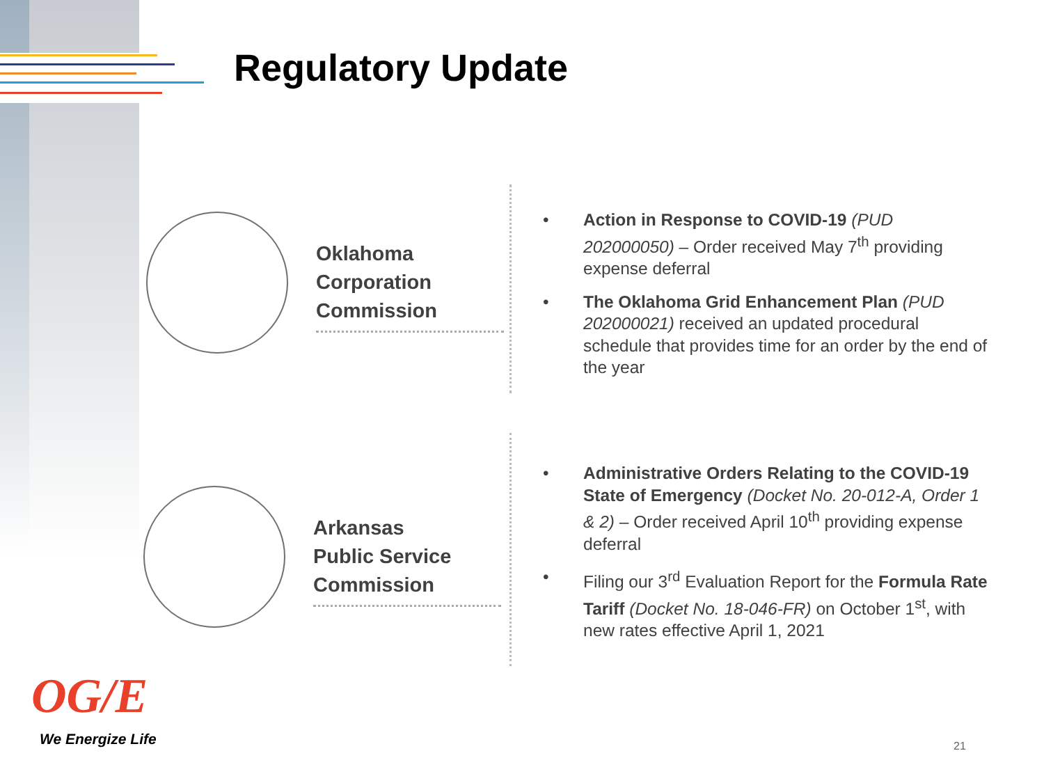Regulatory Update
Oklahoma
Corporation
Commission
Arkansas
Public Service
Commission
• Action in Response to COVID-19 (PUD 202000050) – Order received May 7<sup>th</sup> providing expense deferral
• The Oklahoma Grid Enhancement Plan (PUD 202000021) received an updated procedural schedule that provides time for an order by the end of the year
• Administrative Orders Relating to the COVID-19 State of Emergency (Docket No. 20-012-A, Order 1 & 2) – Order received April 10<sup>th</sup> providing expense deferral
• Filing our 3<sup>rd</sup> Evaluation Report for the Formula Rate Tariff (Docket No. 18-046-FR) on October 1<sup>st</sup>, with new rates effective April 1, 2021
OG/E
We Energize Life 21